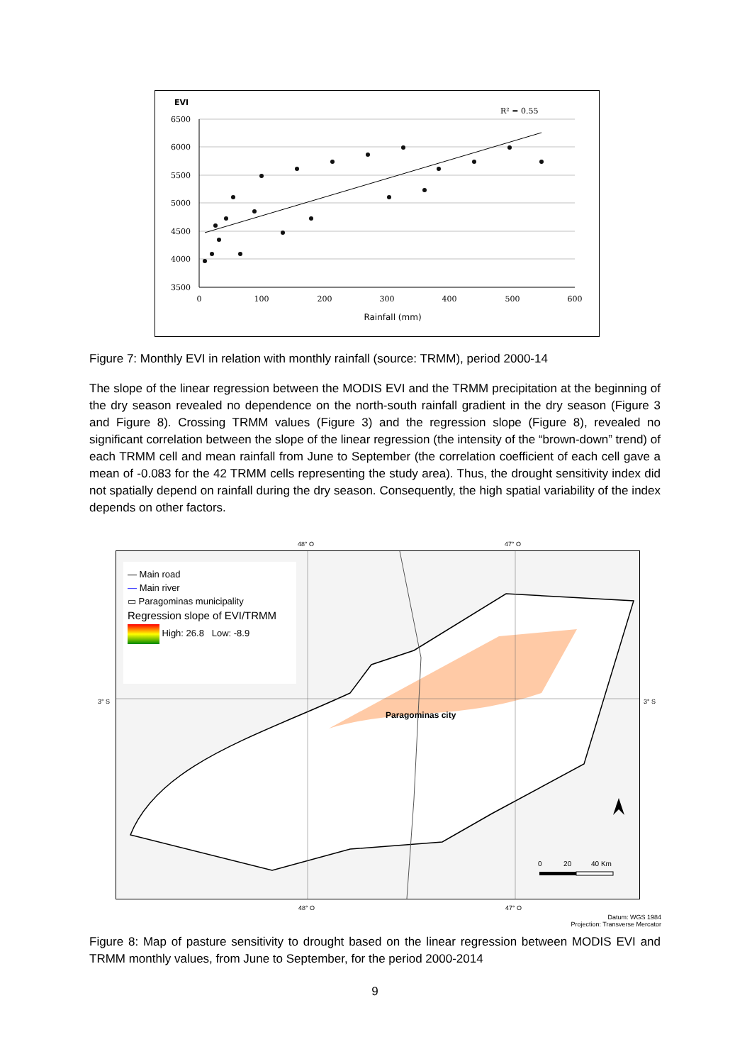EVI
R² = 0.55
6500
6000
5500
5000
4500
4000
3500
0
100
200
300
400
500
600
Rainfall (mm)
Figure 7: Monthly EVI in relation with monthly rainfall (source: TRMM), period 2000-14
The slope of the linear regression between the MODIS EVI and the TRMM precipitation at the beginning of the dry season revealed no dependence on the north-south rainfall gradient in the dry season (Figure 3 and Figure 8). Crossing TRMM values (Figure 3) and the regression slope (Figure 8), revealed no significant correlation between the slope of the linear regression (the intensity of the “brown-down” trend) of each TRMM cell and mean rainfall from June to September (the correlation coefficient of each cell gave a mean of -0.083 for the 42 TRMM cells representing the study area). Thus, the drought sensitivity index did not spatially depend on rainfall during the dry season. Consequently, the high spatial variability of the index depends on other factors.
48° O 47° O
3° S 3° S
— Main road
— Main river
▭ Paragominas municipality
Regression slope of EVI/TRMM
High: 26.8 Low: -8.9
Paragominas city
N
0 20 40 Km
48° O 47° O
Datum: WGS 1984
Projection: Transverse Mercator
Figure 8: Map of pasture sensitivity to drought based on the linear regression between MODIS EVI and TRMM monthly values, from June to September, for the period 2000-2014
9